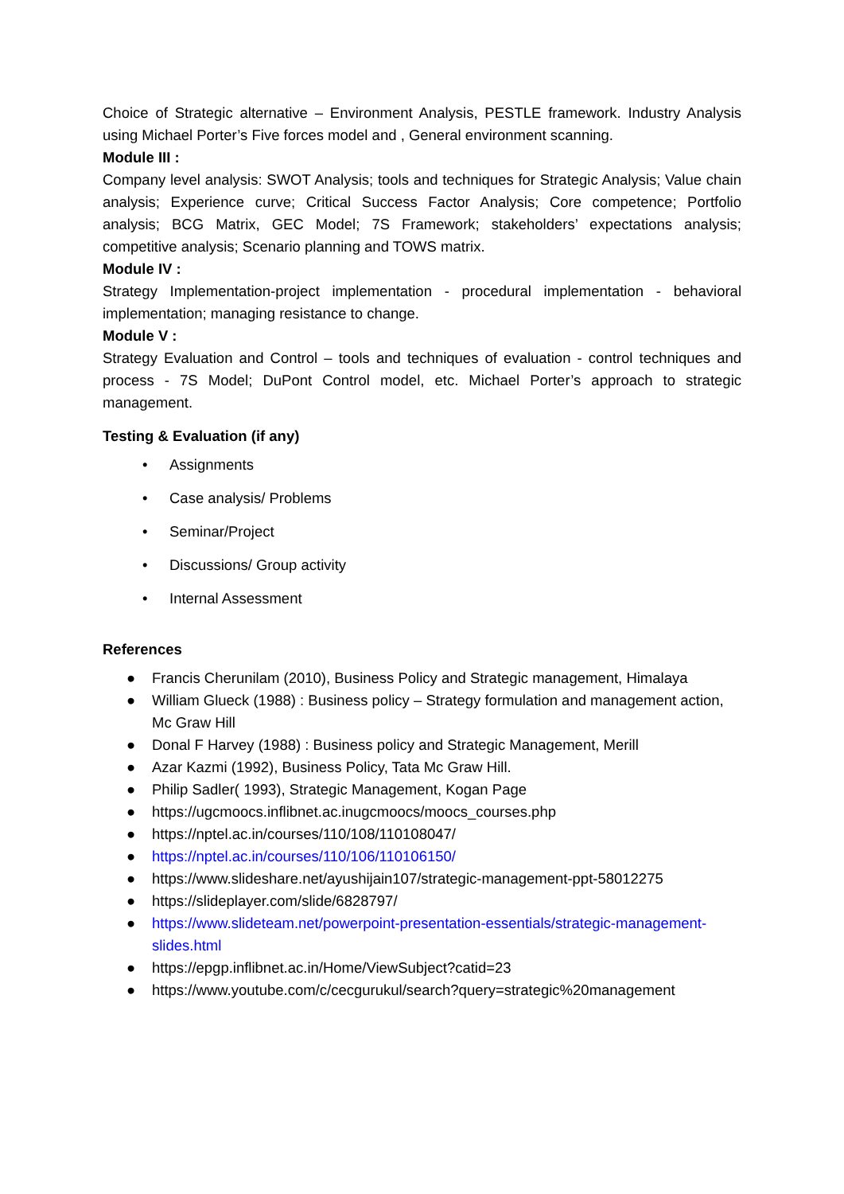Choice of Strategic alternative – Environment Analysis, PESTLE framework. Industry Analysis using Michael Porter’s Five forces model and , General environment scanning.
Module III :
Company level analysis: SWOT Analysis; tools and techniques for Strategic Analysis; Value chain analysis; Experience curve; Critical Success Factor Analysis; Core competence; Portfolio analysis; BCG Matrix, GEC Model; 7S Framework; stakeholders’ expectations analysis; competitive analysis; Scenario planning and TOWS matrix.
Module IV :
Strategy Implementation-project implementation - procedural implementation - behavioral implementation; managing resistance to change.
Module V :
Strategy Evaluation and Control – tools and techniques of evaluation - control techniques and process - 7S Model; DuPont Control model, etc. Michael Porter’s approach to strategic management.
Testing & Evaluation (if any)
• Assignments
• Case analysis/ Problems
• Seminar/Project
• Discussions/ Group activity
• Internal Assessment
References
● Francis Cherunilam (2010), Business Policy and Strategic management, Himalaya
● William Glueck (1988) : Business policy – Strategy formulation and management action, Mc Graw Hill
● Donal F Harvey (1988) : Business policy and Strategic Management, Merill
● Azar Kazmi (1992), Business Policy, Tata Mc Graw Hill.
● Philip Sadler( 1993), Strategic Management, Kogan Page
● https://ugcmoocs.inflibnet.ac.inugcmoocs/moocs_courses.php
● https://nptel.ac.in/courses/110/108/110108047/
● https://nptel.ac.in/courses/110/106/110106150/
● https://www.slideshare.net/ayushijain107/strategic-management-ppt-58012275
● https://slideplayer.com/slide/6828797/
● https://www.slideteam.net/powerpoint-presentation-essentials/strategic-management-slides.html
● https://epgp.inflibnet.ac.in/Home/ViewSubject?catid=23
● https://www.youtube.com/c/cecgurukul/search?query=strategic%20management